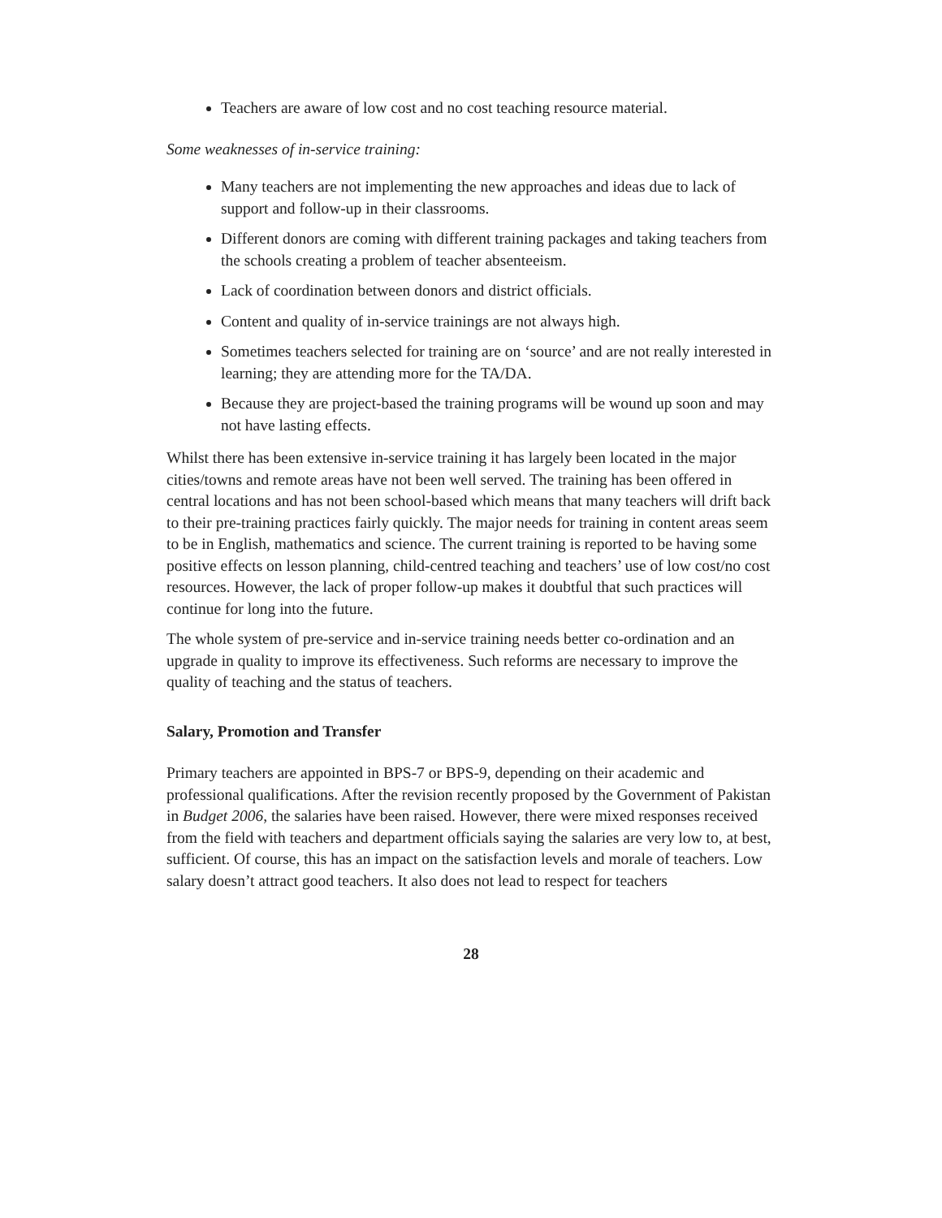Teachers are aware of low cost and no cost teaching resource material.
Some weaknesses of in-service training:
Many teachers are not implementing the new approaches and ideas due to lack of support and follow-up in their classrooms.
Different donors are coming with different training packages and taking teachers from the schools creating a problem of teacher absenteeism.
Lack of coordination between donors and district officials.
Content and quality of in-service trainings are not always high.
Sometimes teachers selected for training are on ‘source’ and are not really interested in learning; they are attending more for the TA/DA.
Because they are project-based the training programs will be wound up soon and may not have lasting effects.
Whilst there has been extensive in-service training it has largely been located in the major cities/towns and remote areas have not been well served. The training has been offered in central locations and has not been school-based which means that many teachers will drift back to their pre-training practices fairly quickly. The major needs for training in content areas seem to be in English, mathematics and science. The current training is reported to be having some positive effects on lesson planning, child-centred teaching and teachers’ use of low cost/no cost resources. However, the lack of proper follow-up makes it doubtful that such practices will continue for long into the future.
The whole system of pre-service and in-service training needs better co-ordination and an upgrade in quality to improve its effectiveness. Such reforms are necessary to improve the quality of teaching and the status of teachers.
Salary, Promotion and Transfer
Primary teachers are appointed in BPS-7 or BPS-9, depending on their academic and professional qualifications. After the revision recently proposed by the Government of Pakistan in Budget 2006, the salaries have been raised. However, there were mixed responses received from the field with teachers and department officials saying the salaries are very low to, at best, sufficient. Of course, this has an impact on the satisfaction levels and morale of teachers. Low salary doesn’t attract good teachers. It also does not lead to respect for teachers
28